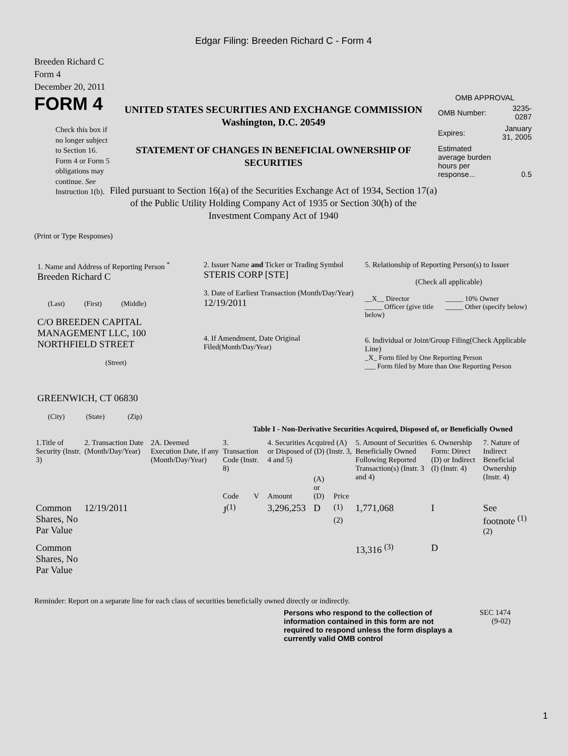Edgar Filing: Breeden Richard C - Form 4
Breeden Richard C
Form 4
December 20, 2011
FORM 4
Check this box if no longer subject to Section 16. Form 4 or Form 5 obligations may continue. See Instruction 1(b).
UNITED STATES SECURITIES AND EXCHANGE COMMISSION
Washington, D.C. 20549
STATEMENT OF CHANGES IN BENEFICIAL OWNERSHIP OF SECURITIES
Filed pursuant to Section 16(a) of the Securities Exchange Act of 1934, Section 17(a) of the Public Utility Holding Company Act of 1935 or Section 30(h) of the Investment Company Act of 1940
OMB APPROVAL
| OMB Number: | 3235-0287 |
| Expires: | January 31, 2005 |
| Estimated average burden hours per response... | 0.5 |
(Print or Type Responses)
1. Name and Address of Reporting Person <sup>*</sup>
Breeden Richard C
(Last) (First) (Middle)
C/O BREEDEN CAPITAL MANAGEMENT LLC, 100 NORTHFIELD STREET
(Street)
GREENWICH, CT 06830
(City) (State) (Zip)
2. Issuer Name and Ticker or Trading Symbol
STERIS CORP [STE]
3. Date of Earliest Transaction (Month/Day/Year)
12/19/2011
4. If Amendment, Date Original Filed(Month/Day/Year)
5. Relationship of Reporting Person(s) to Issuer
(Check all applicable)
__X__ Director
_____ Officer (give title below)
_____ 10% Owner
_____ Other (specify below)
6. Individual or Joint/Group Filing(Check Applicable Line)
_X_ Form filed by One Reporting Person
___ Form filed by More than One Reporting Person
Table I - Non-Derivative Securities Acquired, Disposed of, or Beneficially Owned
| 1.Title of Security (Instr. 3) | 2. Transaction Date (Month/Day/Year) | 2A. Deemed Execution Date, if any (Month/Day/Year) | 3. Transaction Code (Instr. 8) | | 4. Securities Acquired (A) or Disposed of (D) (Instr. 3, 4 and 5) | | | 5. Amount of Securities Beneficially Owned Following Reported Transaction(s) (Instr. 3 and 4) | 6. Ownership Form: Direct (D) or Indirect (I) (Instr. 4) | 7. Nature of Indirect Beneficial Ownership (Instr. 4) |
| --- | --- | --- | --- | --- | --- | --- | --- | --- | --- | --- |
| | | | Code | V | Amount | (A) or (D) | Price | | | |
| Common Shares, No Par Value | 12/19/2011 | | J<sup>(1)</sup> | | 3,296,253 | D | <sup>(1) (2)</sup> | 1,771,068 | I | See footnote <sup>(1) (2)</sup> |
| Common Shares, No Par Value | | | | | | | | 13,316 <sup>(3)</sup> | D | |
Reminder: Report on a separate line for each class of securities beneficially owned directly or indirectly.
Persons who respond to the collection of information contained in this form are not required to respond unless the form displays a currently valid OMB control
SEC 1474
(9-02)
1